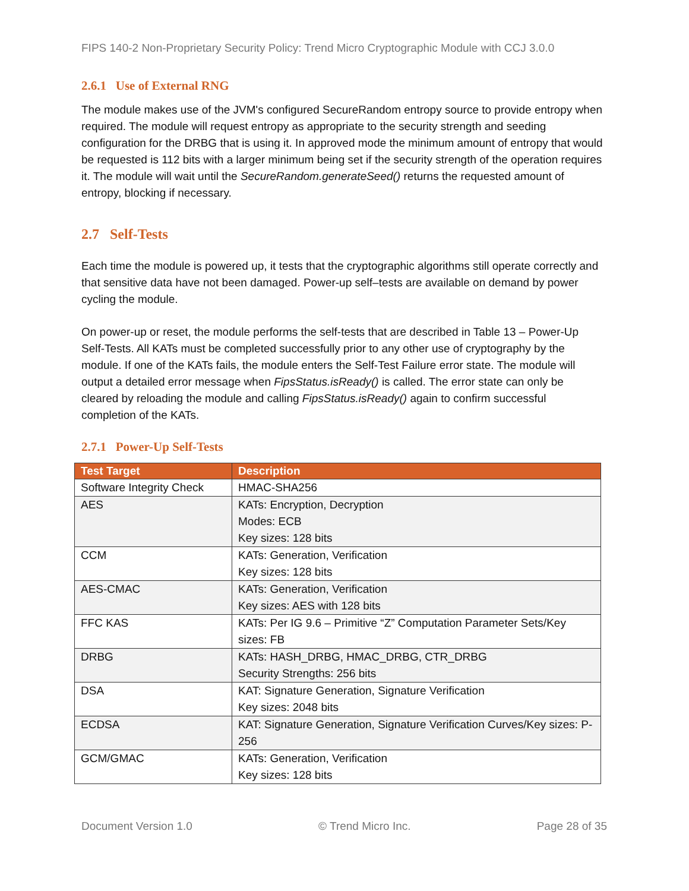FIPS 140-2 Non-Proprietary Security Policy: Trend Micro Cryptographic Module with CCJ 3.0.0
2.6.1 Use of External RNG
The module makes use of the JVM's configured SecureRandom entropy source to provide entropy when required. The module will request entropy as appropriate to the security strength and seeding configuration for the DRBG that is using it. In approved mode the minimum amount of entropy that would be requested is 112 bits with a larger minimum being set if the security strength of the operation requires it. The module will wait until the SecureRandom.generateSeed() returns the requested amount of entropy, blocking if necessary.
2.7 Self-Tests
Each time the module is powered up, it tests that the cryptographic algorithms still operate correctly and that sensitive data have not been damaged. Power-up self–tests are available on demand by power cycling the module.
On power-up or reset, the module performs the self-tests that are described in Table 13 – Power-Up Self-Tests. All KATs must be completed successfully prior to any other use of cryptography by the module. If one of the KATs fails, the module enters the Self-Test Failure error state. The module will output a detailed error message when FipsStatus.isReady() is called. The error state can only be cleared by reloading the module and calling FipsStatus.isReady() again to confirm successful completion of the KATs.
2.7.1 Power-Up Self-Tests
| Test Target | Description |
| --- | --- |
| Software Integrity Check | HMAC-SHA256 |
| AES | KATs: Encryption, Decryption Modes: ECB Key sizes: 128 bits |
| CCM | KATs: Generation, Verification Key sizes: 128 bits |
| AES-CMAC | KATs: Generation, Verification Key sizes: AES with 128 bits |
| FFC KAS | KATs: Per IG 9.6 – Primitive “Z” Computation Parameter Sets/Key sizes: FB |
| DRBG | KATs: HASH_DRBG, HMAC_DRBG, CTR_DRBG Security Strengths: 256 bits |
| DSA | KAT: Signature Generation, Signature Verification Key sizes: 2048 bits |
| ECDSA | KAT: Signature Generation, Signature Verification Curves/Key sizes: P-256 |
| GCM/GMAC | KATs: Generation, Verification Key sizes: 128 bits |
Document Version 1.0 © Trend Micro Inc. Page 28 of 35